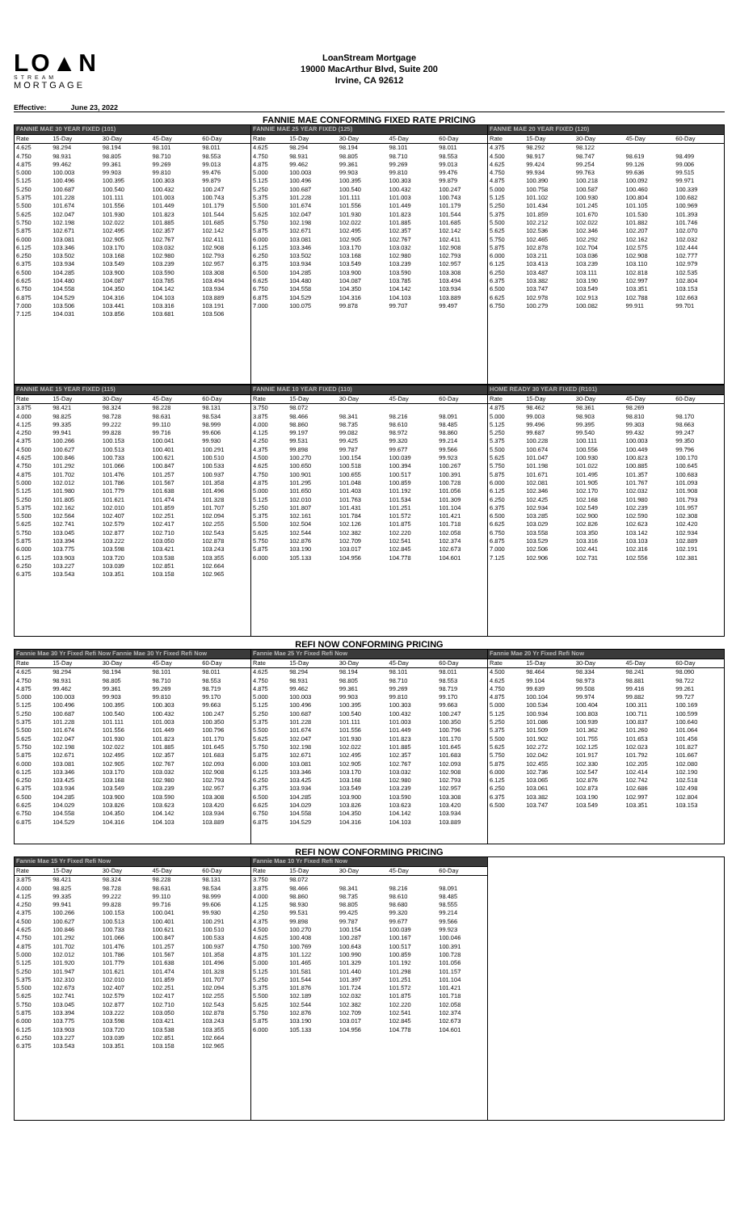LO▲N
STREAM
MORTGAGE
LoanStream Mortgage
19000 MacArthur Blvd, Suite 200
Irvine, CA 92612
Effective: June 23, 2022
FANNIE MAE CONFORMING FIXED RATE PRICING
| FANNIE MAE 30 YEAR FIXED (101) | | | | |
| --- | --- | --- | --- | --- |
| Rate | 15-Day | 30-Day | 45-Day | 60-Day |
| 4.625 | 98.294 | 98.194 | 98.101 | 98.011 |
| 4.750 | 98.931 | 98.805 | 98.710 | 98.553 |
| 4.875 | 99.462 | 99.361 | 99.269 | 99.013 |
| 5.000 | 100.003 | 99.903 | 99.810 | 99.476 |
| 5.125 | 100.496 | 100.395 | 100.303 | 99.879 |
| 5.250 | 100.687 | 100.540 | 100.432 | 100.247 |
| 5.375 | 101.228 | 101.111 | 101.003 | 100.743 |
| 5.500 | 101.674 | 101.556 | 101.449 | 101.179 |
| 5.625 | 102.047 | 101.930 | 101.823 | 101.544 |
| 5.750 | 102.198 | 102.022 | 101.885 | 101.685 |
| 5.875 | 102.671 | 102.495 | 102.357 | 102.142 |
| 6.000 | 103.081 | 102.905 | 102.767 | 102.411 |
| 6.125 | 103.346 | 103.170 | 103.032 | 102.908 |
| 6.250 | 103.502 | 103.168 | 102.980 | 102.793 |
| 6.375 | 103.934 | 103.549 | 103.239 | 102.957 |
| 6.500 | 104.285 | 103.900 | 103.590 | 103.308 |
| 6.625 | 104.480 | 104.087 | 103.785 | 103.494 |
| 6.750 | 104.558 | 104.350 | 104.142 | 103.934 |
| 6.875 | 104.529 | 104.316 | 104.103 | 103.889 |
| 7.000 | 103.506 | 103.441 | 103.316 | 103.191 |
| 7.125 | 104.031 | 103.856 | 103.681 | 103.506 |
| FANNIE MAE 25 YEAR FIXED (125) | | | | |
| --- | --- | --- | --- | --- |
| Rate | 15-Day | 30-Day | 45-Day | 60-Day |
| 4.625 | 98.294 | 98.194 | 98.101 | 98.011 |
| 4.750 | 98.931 | 98.805 | 98.710 | 98.553 |
| 4.875 | 99.462 | 99.361 | 99.269 | 99.013 |
| 5.000 | 100.003 | 99.903 | 99.810 | 99.476 |
| 5.125 | 100.496 | 100.395 | 100.303 | 99.879 |
| 5.250 | 100.687 | 100.540 | 100.432 | 100.247 |
| 5.375 | 101.228 | 101.111 | 101.003 | 100.743 |
| 5.500 | 101.674 | 101.556 | 101.449 | 101.179 |
| 5.625 | 102.047 | 101.930 | 101.823 | 101.544 |
| 5.750 | 102.198 | 102.022 | 101.885 | 101.685 |
| 5.875 | 102.671 | 102.495 | 102.357 | 102.142 |
| 6.000 | 103.081 | 102.905 | 102.767 | 102.411 |
| 6.125 | 103.346 | 103.170 | 103.032 | 102.908 |
| 6.250 | 103.502 | 103.168 | 102.980 | 102.793 |
| 6.375 | 103.934 | 103.549 | 103.239 | 102.957 |
| 6.500 | 104.285 | 103.900 | 103.590 | 103.308 |
| 6.625 | 104.480 | 104.087 | 103.785 | 103.494 |
| 6.750 | 104.558 | 104.350 | 104.142 | 103.934 |
| 6.875 | 104.529 | 104.316 | 104.103 | 103.889 |
| 7.000 | 100.075 | 99.878 | 99.707 | 99.497 |
| FANNIE MAE 20 YEAR FIXED (120) | | | | |
| --- | --- | --- | --- | --- |
| Rate | 15-Day | 30-Day | 45-Day | 60-Day |
| 4.375 | 98.292 | 98.122 | | |
| 4.500 | 98.917 | 98.747 | 98.619 | 98.499 |
| 4.625 | 99.424 | 99.254 | 99.126 | 99.006 |
| 4.750 | 99.934 | 99.763 | 99.636 | 99.515 |
| 4.875 | 100.390 | 100.218 | 100.092 | 99.971 |
| 5.000 | 100.758 | 100.587 | 100.460 | 100.339 |
| 5.125 | 101.102 | 100.930 | 100.804 | 100.682 |
| 5.250 | 101.434 | 101.245 | 101.105 | 100.969 |
| 5.375 | 101.859 | 101.670 | 101.530 | 101.393 |
| 5.500 | 102.212 | 102.022 | 101.882 | 101.746 |
| 5.625 | 102.536 | 102.346 | 102.207 | 102.070 |
| 5.750 | 102.465 | 102.292 | 102.162 | 102.032 |
| 5.875 | 102.878 | 102.704 | 102.575 | 102.444 |
| 6.000 | 103.211 | 103.036 | 102.908 | 102.777 |
| 6.125 | 103.413 | 103.239 | 103.110 | 102.979 |
| 6.250 | 103.487 | 103.111 | 102.818 | 102.535 |
| 6.375 | 103.382 | 103.190 | 102.997 | 102.804 |
| 6.500 | 103.747 | 103.549 | 103.351 | 103.153 |
| 6.625 | 102.978 | 102.913 | 102.788 | 102.663 |
| 6.750 | 100.279 | 100.082 | 99.911 | 99.701 |
| FANNIE MAE 15 YEAR FIXED (115) | | | | |
| --- | --- | --- | --- | --- |
| Rate | 15-Day | 30-Day | 45-Day | 60-Day |
| 3.875 | 98.421 | 98.324 | 98.228 | 98.131 |
| 4.000 | 98.825 | 98.728 | 98.631 | 98.534 |
| 4.125 | 99.335 | 99.222 | 99.110 | 98.999 |
| 4.250 | 99.941 | 99.828 | 99.716 | 99.606 |
| 4.375 | 100.266 | 100.153 | 100.041 | 99.930 |
| 4.500 | 100.627 | 100.513 | 100.401 | 100.291 |
| 4.625 | 100.846 | 100.733 | 100.621 | 100.510 |
| 4.750 | 101.292 | 101.066 | 100.847 | 100.533 |
| 4.875 | 101.702 | 101.476 | 101.257 | 100.937 |
| 5.000 | 102.012 | 101.786 | 101.567 | 101.358 |
| 5.125 | 101.980 | 101.779 | 101.638 | 101.496 |
| 5.250 | 101.805 | 101.621 | 101.474 | 101.328 |
| 5.375 | 102.162 | 102.010 | 101.859 | 101.707 |
| 5.500 | 102.564 | 102.407 | 102.251 | 102.094 |
| 5.625 | 102.741 | 102.579 | 102.417 | 102.255 |
| 5.750 | 103.045 | 102.877 | 102.710 | 102.543 |
| 5.875 | 103.394 | 103.222 | 103.050 | 102.878 |
| 6.000 | 103.775 | 103.598 | 103.421 | 103.243 |
| 6.125 | 103.903 | 103.720 | 103.538 | 103.355 |
| 6.250 | 103.227 | 103.039 | 102.851 | 102.664 |
| 6.375 | 103.543 | 103.351 | 103.158 | 102.965 |
| FANNIE MAE 10 YEAR FIXED (110) | | | | |
| --- | --- | --- | --- | --- |
| Rate | 15-Day | 30-Day | 45-Day | 60-Day |
| 3.750 | 98.072 | | | |
| 3.875 | 98.466 | 98.341 | 98.216 | 98.091 |
| 4.000 | 98.860 | 98.735 | 98.610 | 98.485 |
| 4.125 | 99.197 | 99.082 | 98.972 | 98.860 |
| 4.250 | 99.531 | 99.425 | 99.320 | 99.214 |
| 4.375 | 99.898 | 99.787 | 99.677 | 99.566 |
| 4.500 | 100.270 | 100.154 | 100.039 | 99.923 |
| 4.625 | 100.650 | 100.518 | 100.394 | 100.267 |
| 4.750 | 100.901 | 100.655 | 100.517 | 100.391 |
| 4.875 | 101.295 | 101.048 | 100.859 | 100.728 |
| 5.000 | 101.650 | 101.403 | 101.192 | 101.056 |
| 5.125 | 102.010 | 101.763 | 101.534 | 101.309 |
| 5.250 | 101.807 | 101.431 | 101.251 | 101.104 |
| 5.375 | 102.161 | 101.784 | 101.572 | 101.421 |
| 5.500 | 102.504 | 102.126 | 101.875 | 101.718 |
| 5.625 | 102.544 | 102.382 | 102.220 | 102.058 |
| 5.750 | 102.876 | 102.709 | 102.541 | 102.374 |
| 5.875 | 103.190 | 103.017 | 102.845 | 102.673 |
| 6.000 | 105.133 | 104.956 | 104.778 | 104.601 |
| HOME READY 30 YEAR FIXED (R101) | | | | |
| --- | --- | --- | --- | --- |
| Rate | 15-Day | 30-Day | 45-Day | 60-Day |
| 4.875 | 98.462 | 98.361 | 98.269 | |
| 5.000 | 99.003 | 98.903 | 98.810 | 98.170 |
| 5.125 | 99.496 | 99.395 | 99.303 | 98.663 |
| 5.250 | 99.687 | 99.540 | 99.432 | 99.247 |
| 5.375 | 100.228 | 100.111 | 100.003 | 99.350 |
| 5.500 | 100.674 | 100.556 | 100.449 | 99.796 |
| 5.625 | 101.047 | 100.930 | 100.823 | 100.170 |
| 5.750 | 101.198 | 101.022 | 100.885 | 100.645 |
| 5.875 | 101.671 | 101.495 | 101.357 | 100.683 |
| 6.000 | 102.081 | 101.905 | 101.767 | 101.093 |
| 6.125 | 102.346 | 102.170 | 102.032 | 101.908 |
| 6.250 | 102.425 | 102.168 | 101.980 | 101.793 |
| 6.375 | 102.934 | 102.549 | 102.239 | 101.957 |
| 6.500 | 103.285 | 102.900 | 102.590 | 102.308 |
| 6.625 | 103.029 | 102.826 | 102.623 | 102.420 |
| 6.750 | 103.558 | 103.350 | 103.142 | 102.934 |
| 6.875 | 103.529 | 103.316 | 103.103 | 102.889 |
| 7.000 | 102.506 | 102.441 | 102.316 | 102.191 |
| 7.125 | 102.906 | 102.731 | 102.556 | 102.381 |
REFI NOW CONFORMING PRICING
| Fannie Mae 30 Yr Fixed Refi Now Fannie Mae 30 Yr Fixed Refi Now | | | | |
| --- | --- | --- | --- | --- |
| Rate | 15-Day | 30-Day | 45-Day | 60-Day |
| 4.625 | 98.294 | 98.194 | 98.101 | 98.011 |
| 4.750 | 98.931 | 98.805 | 98.710 | 98.553 |
| 4.875 | 99.462 | 99.361 | 99.269 | 98.719 |
| 5.000 | 100.003 | 99.903 | 99.810 | 99.170 |
| 5.125 | 100.496 | 100.395 | 100.303 | 99.663 |
| 5.250 | 100.687 | 100.540 | 100.432 | 100.247 |
| 5.375 | 101.228 | 101.111 | 101.003 | 100.350 |
| 5.500 | 101.674 | 101.556 | 101.449 | 100.796 |
| 5.625 | 102.047 | 101.930 | 101.823 | 101.170 |
| 5.750 | 102.198 | 102.022 | 101.885 | 101.645 |
| 5.875 | 102.671 | 102.495 | 102.357 | 101.683 |
| 6.000 | 103.081 | 102.905 | 102.767 | 102.093 |
| 6.125 | 103.346 | 103.170 | 103.032 | 102.908 |
| 6.250 | 103.425 | 103.168 | 102.980 | 102.793 |
| 6.375 | 103.934 | 103.549 | 103.239 | 102.957 |
| 6.500 | 104.285 | 103.900 | 103.590 | 103.308 |
| 6.625 | 104.029 | 103.826 | 103.623 | 103.420 |
| 6.750 | 104.558 | 104.350 | 104.142 | 103.934 |
| 6.875 | 104.529 | 104.316 | 104.103 | 103.889 |
| Fannie Mae 25 Yr Fixed Refi Now | | | | |
| --- | --- | --- | --- | --- |
| Rate | 15-Day | 30-Day | 45-Day | 60-Day |
| 4.625 | 98.294 | 98.194 | 98.101 | 98.011 |
| 4.750 | 98.931 | 98.805 | 98.710 | 98.553 |
| 4.875 | 99.462 | 99.361 | 99.269 | 98.719 |
| 5.000 | 100.003 | 99.903 | 99.810 | 99.170 |
| 5.125 | 100.496 | 100.395 | 100.303 | 99.663 |
| 5.250 | 100.687 | 100.540 | 100.432 | 100.247 |
| 5.375 | 101.228 | 101.111 | 101.003 | 100.350 |
| 5.500 | 101.674 | 101.556 | 101.449 | 100.796 |
| 5.625 | 102.047 | 101.930 | 101.823 | 101.170 |
| 5.750 | 102.198 | 102.022 | 101.885 | 101.645 |
| 5.875 | 102.671 | 102.495 | 102.357 | 101.683 |
| 6.000 | 103.081 | 102.905 | 102.767 | 102.093 |
| 6.125 | 103.346 | 103.170 | 103.032 | 102.908 |
| 6.250 | 103.425 | 103.168 | 102.980 | 102.793 |
| 6.375 | 103.934 | 103.549 | 103.239 | 102.957 |
| 6.500 | 104.285 | 103.900 | 103.590 | 103.308 |
| 6.625 | 104.029 | 103.826 | 103.623 | 103.420 |
| 6.750 | 104.558 | 104.350 | 104.142 | 103.934 |
| 6.875 | 104.529 | 104.316 | 104.103 | 103.889 |
| Fannie Mae 20 Yr Fixed Refi Now | | | | |
| --- | --- | --- | --- | --- |
| Rate | 15-Day | 30-Day | 45-Day | 60-Day |
| 4.500 | 98.464 | 98.334 | 98.241 | 98.090 |
| 4.625 | 99.104 | 98.973 | 98.881 | 98.722 |
| 4.750 | 99.639 | 99.508 | 99.416 | 99.261 |
| 4.875 | 100.104 | 99.974 | 99.882 | 99.727 |
| 5.000 | 100.534 | 100.404 | 100.311 | 100.169 |
| 5.125 | 100.934 | 100.803 | 100.711 | 100.599 |
| 5.250 | 101.086 | 100.939 | 100.837 | 100.640 |
| 5.375 | 101.509 | 101.362 | 101.260 | 101.064 |
| 5.500 | 101.902 | 101.755 | 101.653 | 101.456 |
| 5.625 | 102.272 | 102.125 | 102.023 | 101.827 |
| 5.750 | 102.042 | 101.917 | 101.792 | 101.667 |
| 5.875 | 102.455 | 102.330 | 102.205 | 102.080 |
| 6.000 | 102.736 | 102.547 | 102.414 | 102.190 |
| 6.125 | 103.065 | 102.876 | 102.742 | 102.518 |
| 6.250 | 103.061 | 102.873 | 102.686 | 102.498 |
| 6.375 | 103.382 | 103.190 | 102.997 | 102.804 |
| 6.500 | 103.747 | 103.549 | 103.351 | 103.153 |
REFI NOW CONFORMING PRICING
| Fannie Mae 15 Yr Fixed Refi Now | | | | |
| --- | --- | --- | --- | --- |
| Rate | 15-Day | 30-Day | 45-Day | 60-Day |
| 3.875 | 98.421 | 98.324 | 98.228 | 98.131 |
| 4.000 | 98.825 | 98.728 | 98.631 | 98.534 |
| 4.125 | 99.335 | 99.222 | 99.110 | 98.999 |
| 4.250 | 99.941 | 99.828 | 99.716 | 99.606 |
| 4.375 | 100.266 | 100.153 | 100.041 | 99.930 |
| 4.500 | 100.627 | 100.513 | 100.401 | 100.291 |
| 4.625 | 100.846 | 100.733 | 100.621 | 100.510 |
| 4.750 | 101.292 | 101.066 | 100.847 | 100.533 |
| 4.875 | 101.702 | 101.476 | 101.257 | 100.937 |
| 5.000 | 102.012 | 101.786 | 101.567 | 101.358 |
| 5.125 | 101.920 | 101.779 | 101.638 | 101.496 |
| 5.250 | 101.947 | 101.621 | 101.474 | 101.328 |
| 5.375 | 102.310 | 102.010 | 101.859 | 101.707 |
| 5.500 | 102.673 | 102.407 | 102.251 | 102.094 |
| 5.625 | 102.741 | 102.579 | 102.417 | 102.255 |
| 5.750 | 103.045 | 102.877 | 102.710 | 102.543 |
| 5.875 | 103.394 | 103.222 | 103.050 | 102.878 |
| 6.000 | 103.775 | 103.598 | 103.421 | 103.243 |
| 6.125 | 103.903 | 103.720 | 103.538 | 103.355 |
| 6.250 | 103.227 | 103.039 | 102.851 | 102.664 |
| 6.375 | 103.543 | 103.351 | 103.158 | 102.965 |
| Fannie Mae 10 Yr Fixed Refi Now | | | | |
| --- | --- | --- | --- | --- |
| Rate | 15-Day | 30-Day | 45-Day | 60-Day |
| 3.750 | 98.072 | | | |
| 3.875 | 98.466 | 98.341 | 98.216 | 98.091 |
| 4.000 | 98.860 | 98.735 | 98.610 | 98.485 |
| 4.125 | 98.930 | 98.805 | 98.680 | 98.555 |
| 4.250 | 99.531 | 99.425 | 99.320 | 99.214 |
| 4.375 | 99.898 | 99.787 | 99.677 | 99.566 |
| 4.500 | 100.270 | 100.154 | 100.039 | 99.923 |
| 4.625 | 100.408 | 100.287 | 100.167 | 100.046 |
| 4.750 | 100.769 | 100.643 | 100.517 | 100.391 |
| 4.875 | 101.122 | 100.990 | 100.859 | 100.728 |
| 5.000 | 101.465 | 101.329 | 101.192 | 101.056 |
| 5.125 | 101.581 | 101.440 | 101.298 | 101.157 |
| 5.250 | 101.544 | 101.397 | 101.251 | 101.104 |
| 5.375 | 101.876 | 101.724 | 101.572 | 101.421 |
| 5.500 | 102.189 | 102.032 | 101.875 | 101.718 |
| 5.625 | 102.544 | 102.382 | 102.220 | 102.058 |
| 5.750 | 102.876 | 102.709 | 102.541 | 102.374 |
| 5.875 | 103.190 | 103.017 | 102.845 | 102.673 |
| 6.000 | 105.133 | 104.956 | 104.778 | 104.601 |